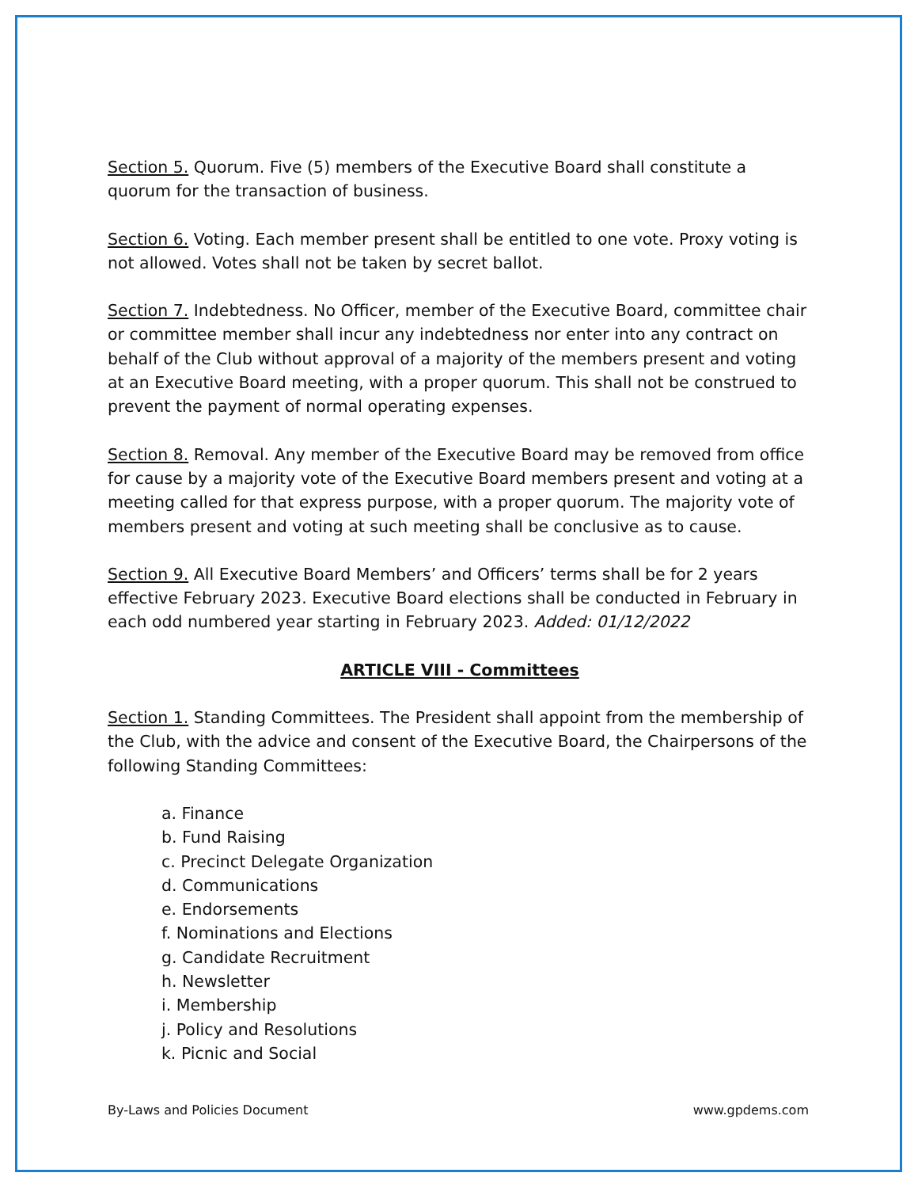Section 5. Quorum. Five (5) members of the Executive Board shall constitute a quorum for the transaction of business.
Section 6. Voting. Each member present shall be entitled to one vote. Proxy voting is not allowed. Votes shall not be taken by secret ballot.
Section 7. Indebtedness. No Officer, member of the Executive Board, committee chair or committee member shall incur any indebtedness nor enter into any contract on behalf of the Club without approval of a majority of the members present and voting at an Executive Board meeting, with a proper quorum. This shall not be construed to prevent the payment of normal operating expenses.
Section 8. Removal. Any member of the Executive Board may be removed from office for cause by a majority vote of the Executive Board members present and voting at a meeting called for that express purpose, with a proper quorum. The majority vote of members present and voting at such meeting shall be conclusive as to cause.
Section 9. All Executive Board Members’ and Officers’ terms shall be for 2 years effective February 2023. Executive Board elections shall be conducted in February in each odd numbered year starting in February 2023. Added: 01/12/2022
ARTICLE VIII - Committees
Section 1. Standing Committees. The President shall appoint from the membership of the Club, with the advice and consent of the Executive Board, the Chairpersons of the following Standing Committees:
a. Finance
b. Fund Raising
c. Precinct Delegate Organization
d. Communications
e. Endorsements
f. Nominations and Elections
g. Candidate Recruitment
h. Newsletter
i. Membership
j. Policy and Resolutions
k. Picnic and Social
By-Laws and Policies Document www.gpdems.com